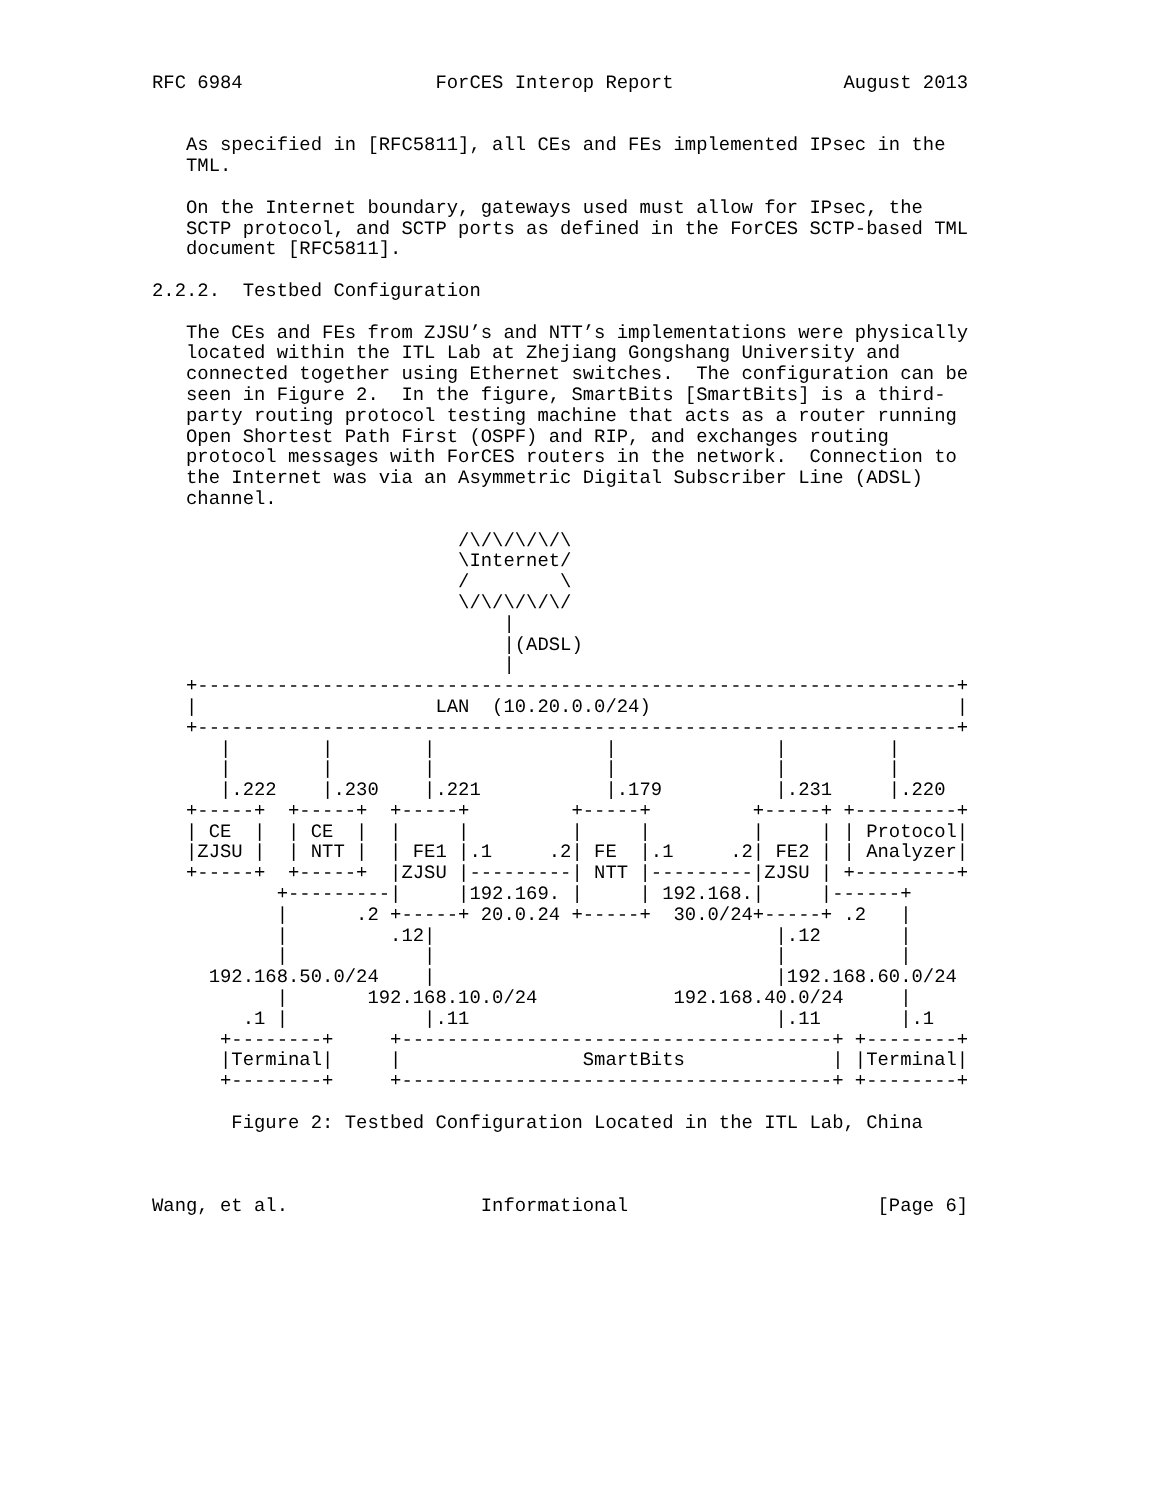RFC 6984                 ForCES Interop Report               August 2013


   As specified in [RFC5811], all CEs and FEs implemented IPsec in the
   TML.

   On the Internet boundary, gateways used must allow for IPsec, the
   SCTP protocol, and SCTP ports as defined in the ForCES SCTP-based TML
   document [RFC5811].

2.2.2.  Testbed Configuration

   The CEs and FEs from ZJSU’s and NTT’s implementations were physically
   located within the ITL Lab at Zhejiang Gongshang University and
   connected together using Ethernet switches.  The configuration can be
   seen in Figure 2.  In the figure, SmartBits [SmartBits] is a third-
   party routing protocol testing machine that acts as a router running
   Open Shortest Path First (OSPF) and RIP, and exchanges routing
   protocol messages with ForCES routers in the network.  Connection to
   the Internet was via an Asymmetric Digital Subscriber Line (ADSL)
   channel.

                           /\/\/\/\/\
                           \Internet/
                           /        \
                           \/\/\/\/\/
                               |
                               |(ADSL)
                               |
   +-------------------------------------------------------------------+
   |                     LAN  (10.20.0.0/24)                           |
   +-------------------------------------------------------------------+
      |        |        |               |              |         |
      |        |        |               |              |         |
      |.222    |.230    |.221           |.179          |.231     |.220
   +-----+  +-----+  +-----+         +-----+         +-----+ +---------+
   | CE  |  | CE  |  |     |         |     |         |     | | Protocol|
   |ZJSU |  | NTT |  | FE1 |.1     .2| FE  |.1     .2| FE2 | | Analyzer|
   +-----+  +-----+  |ZJSU |---------| NTT |---------|ZJSU | +---------+
           +---------|     |192.169. |     | 192.168.|     |------+
           |      .2 +-----+ 20.0.24 +-----+  30.0/24+-----+ .2   |
           |         .12|                              |.12       |
           |            |                              |          |
     192.168.50.0/24    |                              |192.168.60.0/24
           |       192.168.10.0/24            192.168.40.0/24     |
        .1 |            |.11                           |.11       |.1
      +--------+     +--------------------------------------+ +--------+
      |Terminal|     |                SmartBits             | |Terminal|
      +--------+     +--------------------------------------+ +--------+

       Figure 2: Testbed Configuration Located in the ITL Lab, China



Wang, et al.                 Informational                      [Page 6]